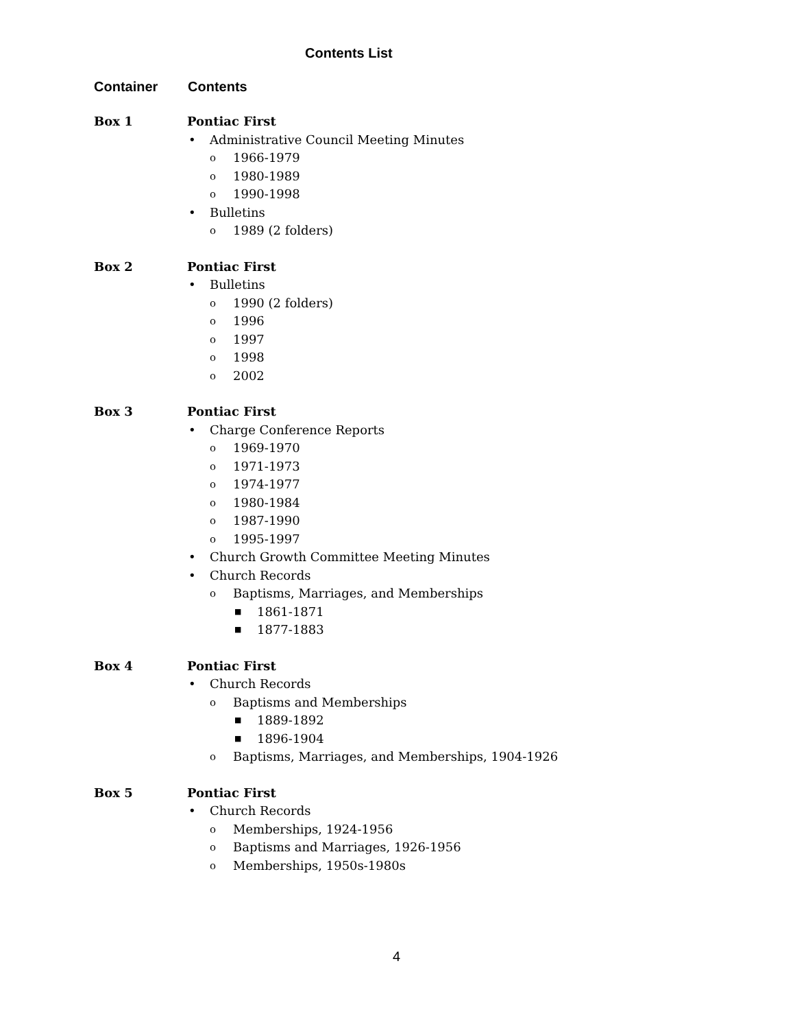Contents List
Container Contents
Box 1 Pontiac First
• Administrative Council Meeting Minutes
o 1966-1979
o 1980-1989
o 1990-1998
• Bulletins
o 1989 (2 folders)
Box 2 Pontiac First
• Bulletins
o 1990 (2 folders)
o 1996
o 1997
o 1998
o 2002
Box 3 Pontiac First
• Charge Conference Reports
o 1969-1970
o 1971-1973
o 1974-1977
o 1980-1984
o 1987-1990
o 1995-1997
• Church Growth Committee Meeting Minutes
• Church Records
o Baptisms, Marriages, and Memberships
■ 1861-1871
■ 1877-1883
Box 4 Pontiac First
• Church Records
o Baptisms and Memberships
■ 1889-1892
■ 1896-1904
o Baptisms, Marriages, and Memberships, 1904-1926
Box 5 Pontiac First
• Church Records
o Memberships, 1924-1956
o Baptisms and Marriages, 1926-1956
o Memberships, 1950s-1980s
4